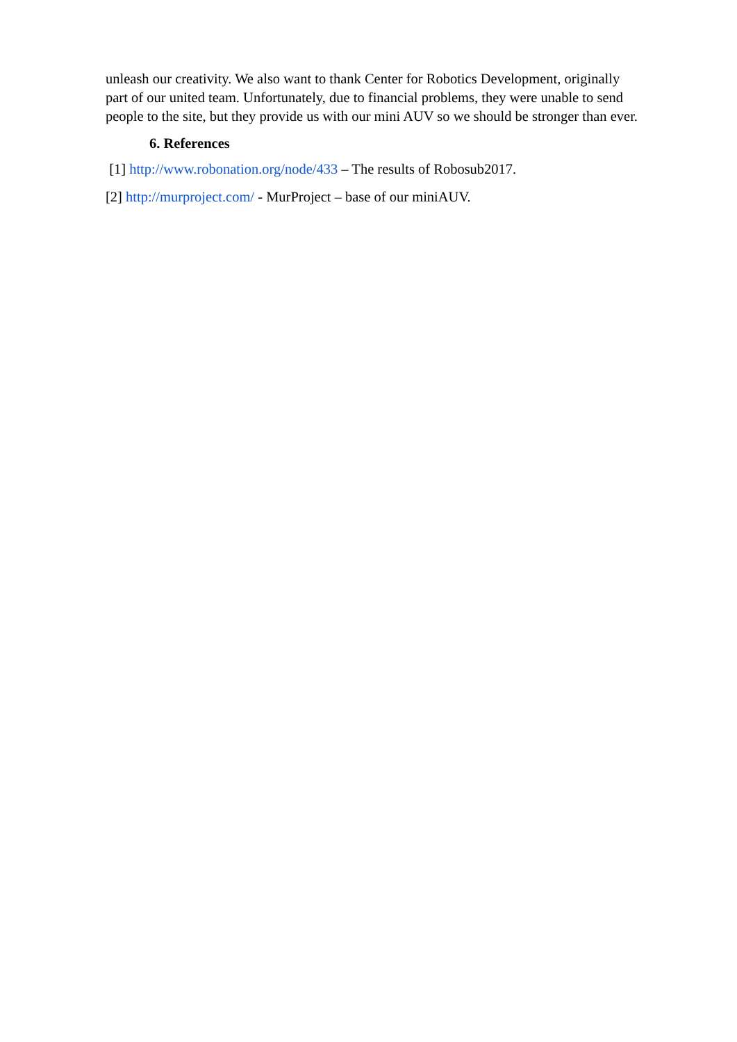unleash our creativity. We also want to thank Center for Robotics Development, originally
part of our united team. Unfortunately, due to financial problems, they were unable to send
people to the site, but they provide us with our mini AUV so we should be stronger than ever.
6. References
[1] http://www.robonation.org/node/433 – The results of Robosub2017.
[2] http://murproject.com/ - MurProject – base of our miniAUV.